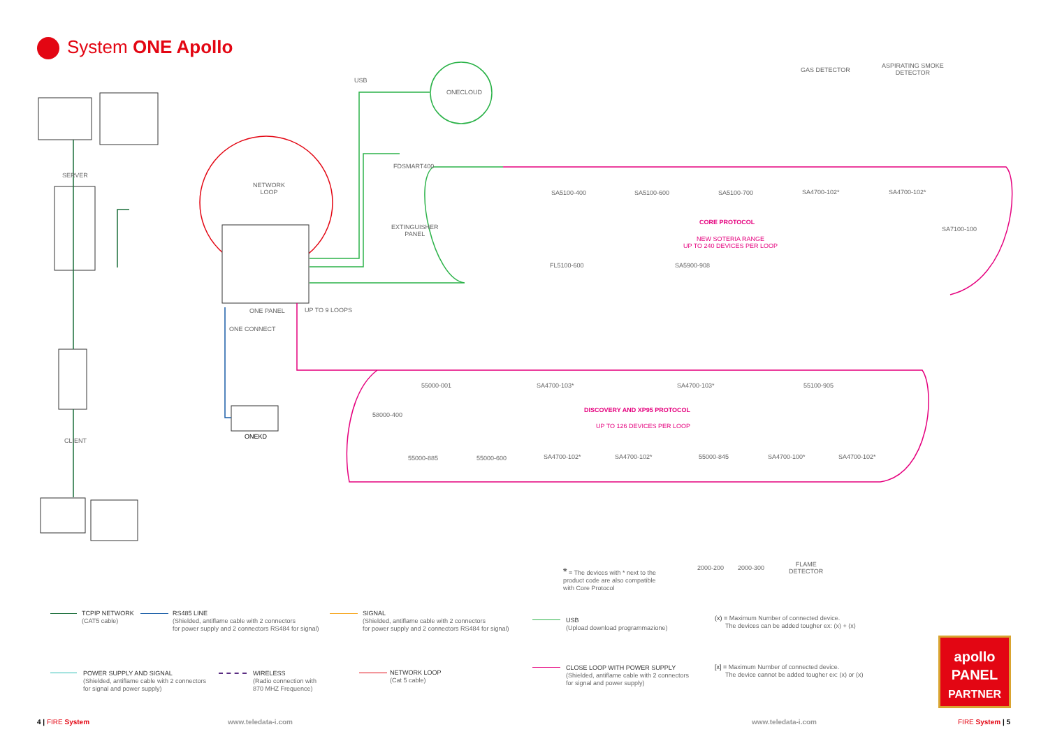System ONE Apollo
USB
ONECLOUD
SERVER
NETWORK
LOOP
FDSMART400
EXTINGUISHER
PANEL
ONE PANEL UP TO 9 LOOPS
ONE CONNECT
ONEKD
CLIENT
GAS DETECTOR
ASPIRATING SMOKE
DETECTOR
SA5100-400 SA5100-600 SA5100-700 SA4700-102* SA4700-102*
SA7100-100
CORE PROTOCOL
NEW SOTERIA RANGE
UP TO 240 DEVICES PER LOOP
FL5100-600 SA5900-908
55000-001 SA4700-103* SA4700-103* 55100-905
58000-400
DISCOVERY AND XP95 PROTOCOL
UP TO 126 DEVICES PER LOOP
55000-885 55000-600 SA4700-102* SA4700-102* 55000-845 SA4700-100* SA4700-102*
2000-200 2000-300
FLAME
DETECTOR
* = The devices with * next to the
product code are also compatible
with Core Protocol
TCPIP NETWORK
(CAT5 cable)
RS485 LINE
(Shielded, antiflame cable with 2 connectors
for power supply and 2 connectors RS484 for signal)
SIGNAL
(Shielded, antiflame cable with 2 connectors
for power supply and 2 connectors RS484 for signal)
USB
(Upload download programmazione)
(x) = Maximum Number of connected device.
The devices can be added tougher ex: (x) + (x)
POWER SUPPLY AND SIGNAL
(Shielded, antiflame cable with 2 connectors
for signal and power supply)
WIRELESS
(Radio connection with
870 MHZ Frequence)
NETWORK LOOP
(Cat 5 cable)
CLOSE LOOP WITH POWER SUPPLY
(Shielded, antiflame cable with 2 connectors
for signal and power supply)
[x] = Maximum Number of connected device.
The device cannot be added tougher ex: (x) or (x)
apollo
PANEL
PARTNER
4 | FIRE System www.teledata-i.com www.teledata-i.com FIRE System | 5